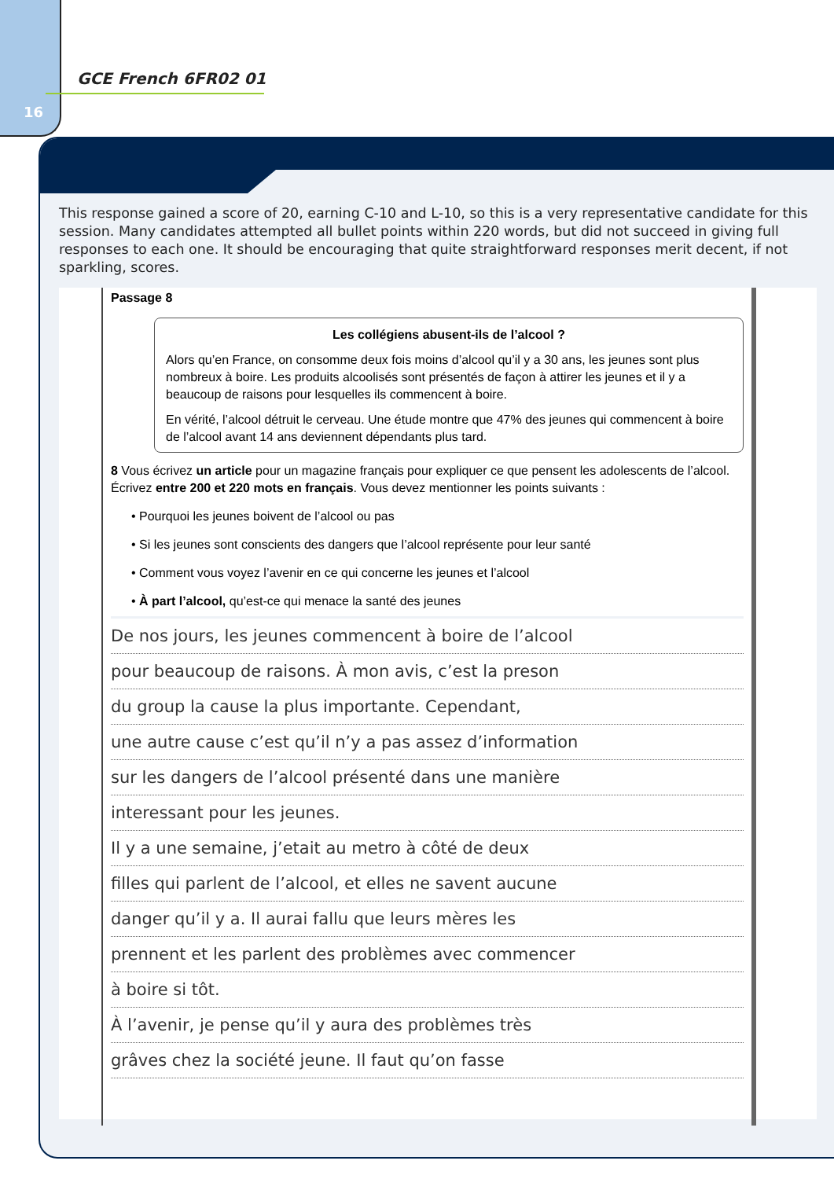16
GCE French 6FR02 01
This response gained a score of 20, earning C-10 and L-10, so this is a very representative candidate for this session. Many candidates attempted all bullet points within 220 words, but did not succeed in giving full responses to each one. It should be encouraging that quite straightforward responses merit decent, if not sparkling, scores.
Passage 8
Les collégiens abusent-ils de l’alcool ?
Alors qu’en France, on consomme deux fois moins d’alcool qu’il y a 30 ans, les jeunes sont plus nombreux à boire. Les produits alcoolisés sont présentés de façon à attirer les jeunes et il y a beaucoup de raisons pour lesquelles ils commencent à boire.
En vérité, l’alcool détruit le cerveau. Une étude montre que 47% des jeunes qui commencent à boire de l’alcool avant 14 ans deviennent dépendants plus tard.
8 Vous écrivez un article pour un magazine français pour expliquer ce que pensent les adolescents de l’alcool. Écrivez entre 200 et 220 mots en français. Vous devez mentionner les points suivants :
• Pourquoi les jeunes boivent de l’alcool ou pas
• Si les jeunes sont conscients des dangers que l’alcool représente pour leur santé
• Comment vous voyez l’avenir en ce qui concerne les jeunes et l’alcool
• À part l’alcool, qu’est-ce qui menace la santé des jeunes
De nos jours, les jeunes commencent à boire de l’alcool
pour beaucoup de raisons. À mon avis, c’est la preson
du group la cause la plus importante. Cependant,
une autre cause c’est qu’il n’y a pas assez d’information
sur les dangers de l’alcool présenté dans une manière
interessant pour les jeunes.
Il y a une semaine, j’etait au metro à côté de deux
filles qui parlent de l’alcool, et elles ne savent aucune
danger qu’il y a. Il aurai fallu que leurs mères les
prennent et les parlent des problèmes avec commencer
à boire si tôt.
À l’avenir, je pense qu’il y aura des problèmes très
grâves chez la société jeune. Il faut qu’on fasse